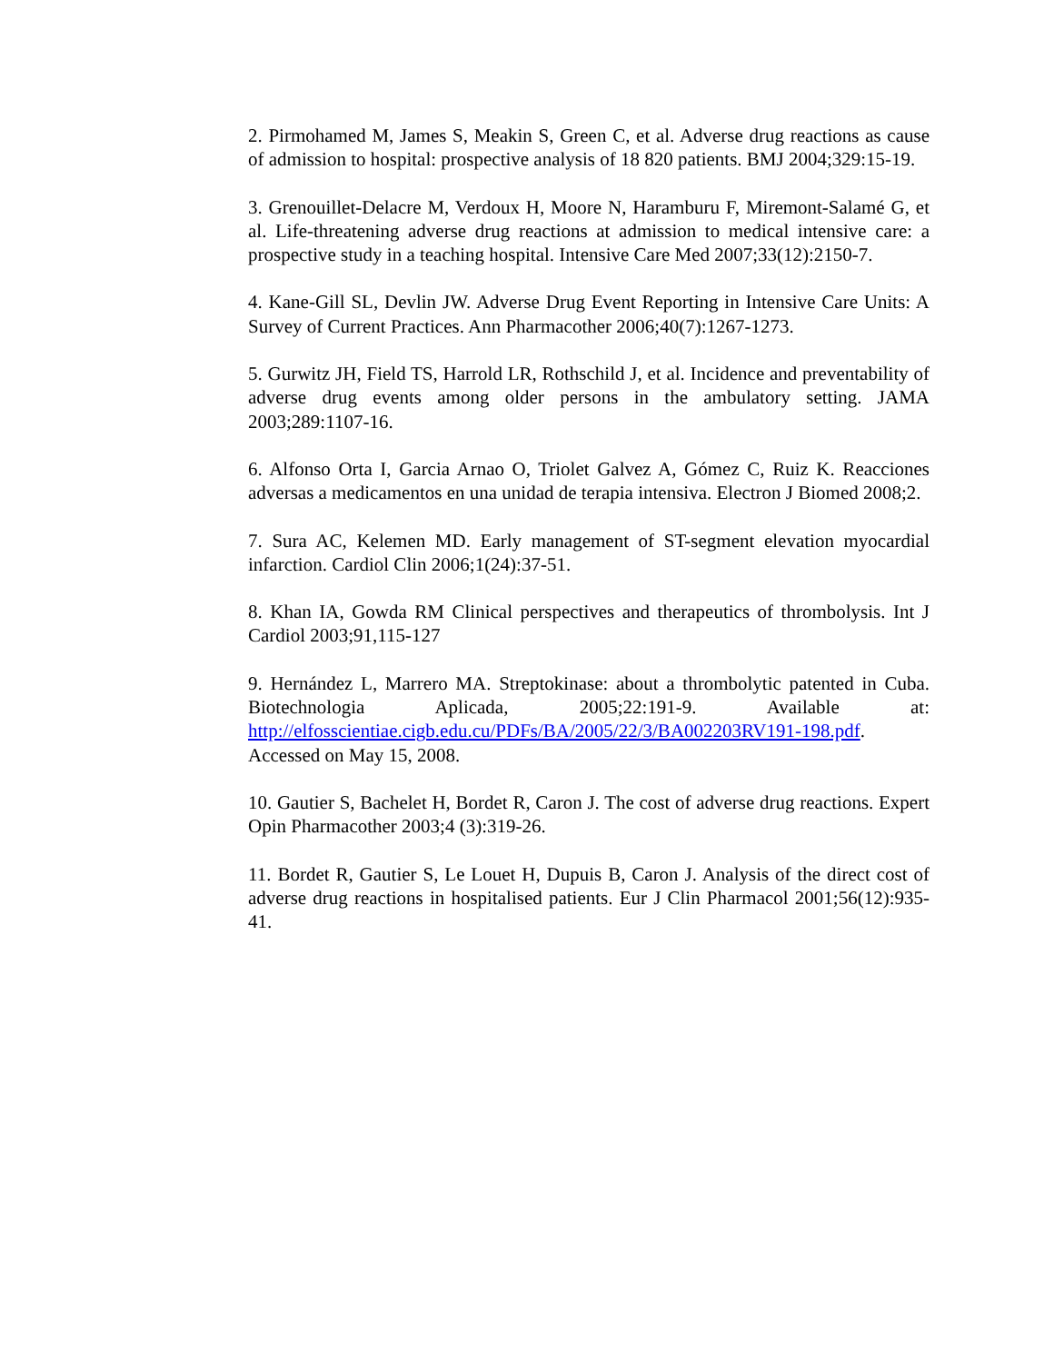2. Pirmohamed M, James S, Meakin S, Green C, et al. Adverse drug reactions as cause of admission to hospital: prospective analysis of 18 820 patients. BMJ 2004;329:15-19.
3. Grenouillet-Delacre M, Verdoux H, Moore N, Haramburu F, Miremont-Salamé G, et al. Life-threatening adverse drug reactions at admission to medical intensive care: a prospective study in a teaching hospital. Intensive Care Med 2007;33(12):2150-7.
4. Kane-Gill SL, Devlin JW. Adverse Drug Event Reporting in Intensive Care Units: A Survey of Current Practices. Ann Pharmacother 2006;40(7):1267-1273.
5. Gurwitz JH, Field TS, Harrold LR, Rothschild J, et al. Incidence and preventability of adverse drug events among older persons in the ambulatory setting. JAMA 2003;289:1107-16.
6. Alfonso Orta I, Garcia Arnao O, Triolet Galvez A, Gómez C, Ruiz K. Reacciones adversas a medicamentos en una unidad de terapia intensiva. Electron J Biomed 2008;2.
7. Sura AC, Kelemen MD. Early management of ST-segment elevation myocardial infarction. Cardiol Clin 2006;1(24):37-51.
8. Khan IA, Gowda RM Clinical perspectives and therapeutics of thrombolysis. Int J Cardiol 2003;91,115-127
9. Hernández L, Marrero MA. Streptokinase: about a thrombolytic patented in Cuba. Biotechnologia Aplicada, 2005;22:191-9. Available at: http://elfosscientiae.cigb.edu.cu/PDFs/BA/2005/22/3/BA002203RV191-198.pdf. Accessed on May 15, 2008.
10. Gautier S, Bachelet H, Bordet R, Caron J. The cost of adverse drug reactions. Expert Opin Pharmacother 2003;4 (3):319-26.
11. Bordet R, Gautier S, Le Louet H, Dupuis B, Caron J. Analysis of the direct cost of adverse drug reactions in hospitalised patients. Eur J Clin Pharmacol 2001;56(12):935-41.